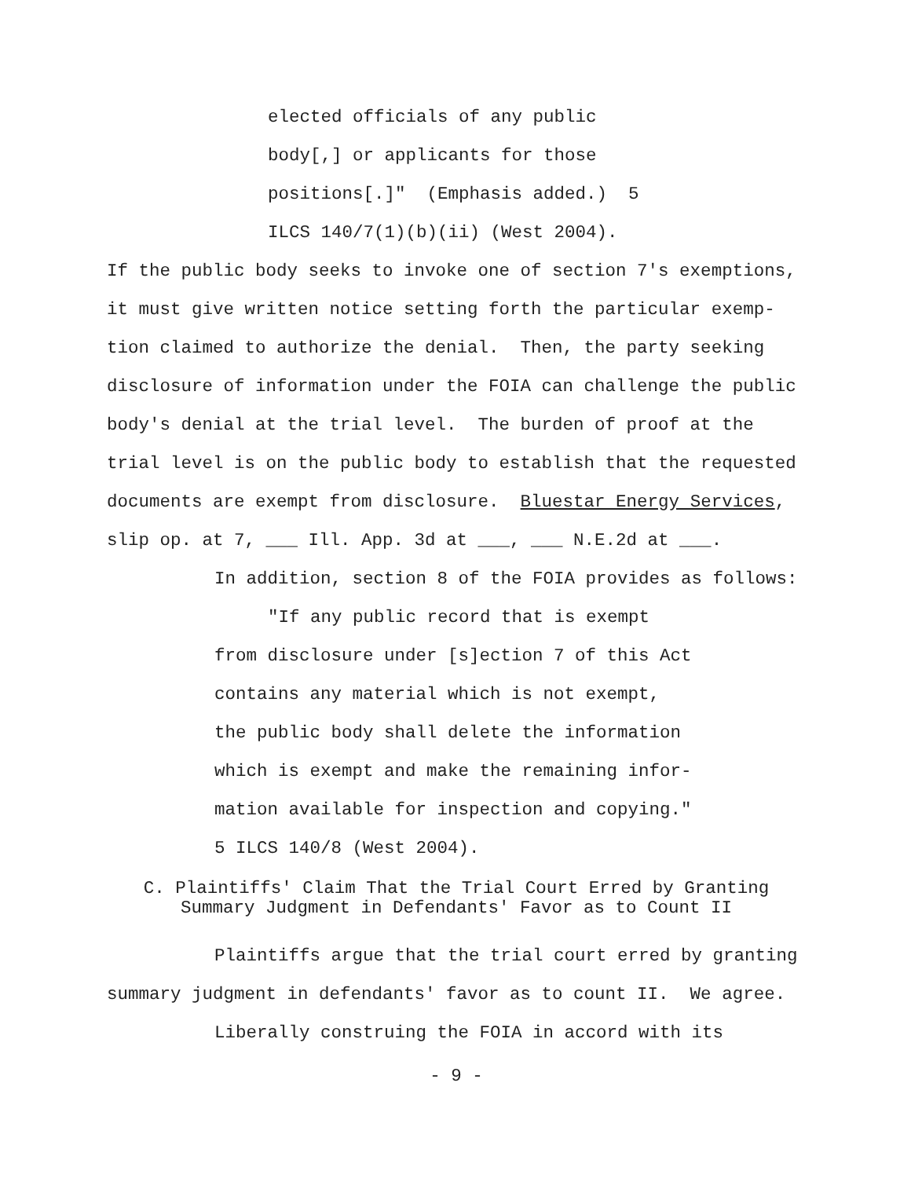elected officials of any public
body[,] or applicants for those
positions[.]" (Emphasis added.) 5
ILCS 140/7(1)(b)(ii) (West 2004).
If the public body seeks to invoke one of section 7's exemptions,
it must give written notice setting forth the particular exemp-
tion claimed to authorize the denial. Then, the party seeking
disclosure of information under the FOIA can challenge the public
body's denial at the trial level. The burden of proof at the
trial level is on the public body to establish that the requested
documents are exempt from disclosure. Bluestar Energy Services,
slip op. at 7, ___ Ill. App. 3d at ___, ___ N.E.2d at ___.
In addition, section 8 of the FOIA provides as follows:
"If any public record that is exempt
from disclosure under [s]ection 7 of this Act
contains any material which is not exempt,
the public body shall delete the information
which is exempt and make the remaining infor-
mation available for inspection and copying."
5 ILCS 140/8 (West 2004).
C. Plaintiffs' Claim That the Trial Court Erred by Granting Summary Judgment in Defendants' Favor as to Count II
Plaintiffs argue that the trial court erred by granting
summary judgment in defendants' favor as to count II. We agree.
Liberally construing the FOIA in accord with its
- 9 -